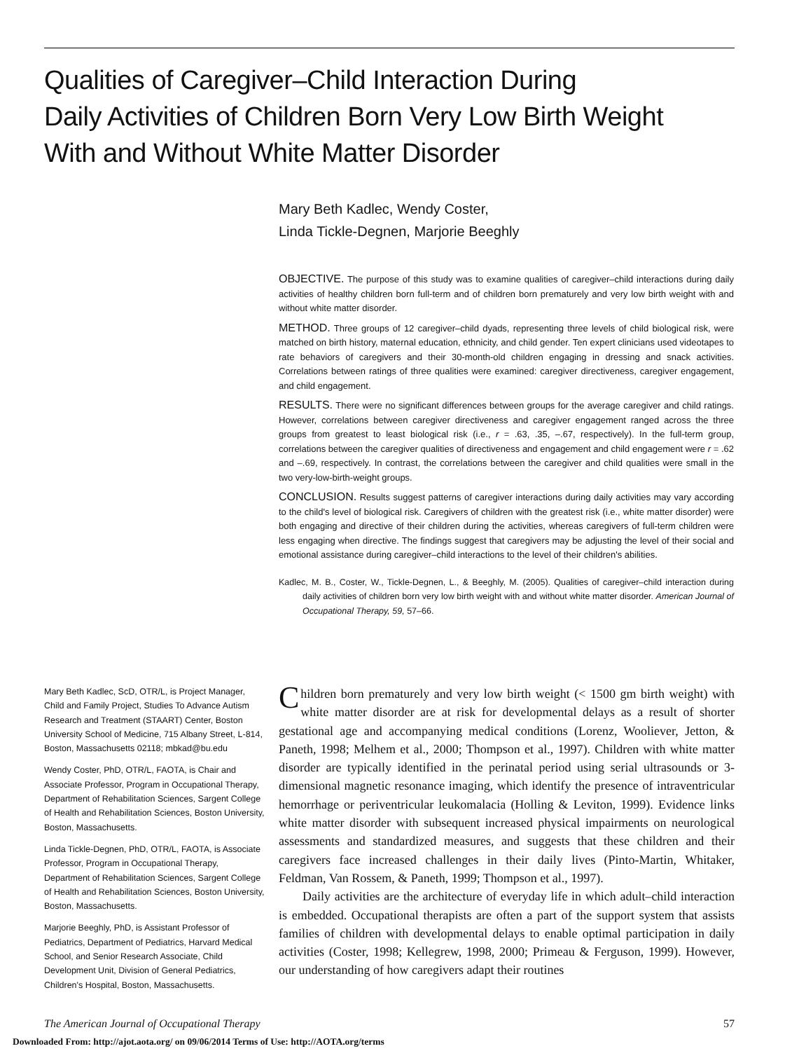Qualities of Caregiver–Child Interaction During
Daily Activities of Children Born Very Low Birth Weight
With and Without White Matter Disorder
Mary Beth Kadlec, Wendy Coster,
Linda Tickle-Degnen, Marjorie Beeghly
OBJECTIVE. The purpose of this study was to examine qualities of caregiver–child interactions during daily activities of healthy children born full-term and of children born prematurely and very low birth weight with and without white matter disorder.
METHOD. Three groups of 12 caregiver–child dyads, representing three levels of child biological risk, were matched on birth history, maternal education, ethnicity, and child gender. Ten expert clinicians used videotapes to rate behaviors of caregivers and their 30-month-old children engaging in dressing and snack activities. Correlations between ratings of three qualities were examined: caregiver directiveness, caregiver engagement, and child engagement.
RESULTS. There were no significant differences between groups for the average caregiver and child ratings. However, correlations between caregiver directiveness and caregiver engagement ranged across the three groups from greatest to least biological risk (i.e., r = .63, .35, –.67, respectively). In the full-term group, correlations between the caregiver qualities of directiveness and engagement and child engagement were r = .62 and –.69, respectively. In contrast, the correlations between the caregiver and child qualities were small in the two very-low-birth-weight groups.
CONCLUSION. Results suggest patterns of caregiver interactions during daily activities may vary according to the child's level of biological risk. Caregivers of children with the greatest risk (i.e., white matter disorder) were both engaging and directive of their children during the activities, whereas caregivers of full-term children were less engaging when directive. The findings suggest that caregivers may be adjusting the level of their social and emotional assistance during caregiver–child interactions to the level of their children's abilities.
Kadlec, M. B., Coster, W., Tickle-Degnen, L., & Beeghly, M. (2005). Qualities of caregiver–child interaction during daily activities of children born very low birth weight with and without white matter disorder. American Journal of Occupational Therapy, 59, 57–66.
Mary Beth Kadlec, ScD, OTR/L, is Project Manager, Child and Family Project, Studies To Advance Autism Research and Treatment (STAART) Center, Boston University School of Medicine, 715 Albany Street, L-814, Boston, Massachusetts 02118; mbkad@bu.edu
Wendy Coster, PhD, OTR/L, FAOTA, is Chair and Associate Professor, Program in Occupational Therapy, Department of Rehabilitation Sciences, Sargent College of Health and Rehabilitation Sciences, Boston University, Boston, Massachusetts.
Linda Tickle-Degnen, PhD, OTR/L, FAOTA, is Associate Professor, Program in Occupational Therapy, Department of Rehabilitation Sciences, Sargent College of Health and Rehabilitation Sciences, Boston University, Boston, Massachusetts.
Marjorie Beeghly, PhD, is Assistant Professor of Pediatrics, Department of Pediatrics, Harvard Medical School, and Senior Research Associate, Child Development Unit, Division of General Pediatrics, Children's Hospital, Boston, Massachusetts.
Children born prematurely and very low birth weight (< 1500 gm birth weight) with white matter disorder are at risk for developmental delays as a result of shorter gestational age and accompanying medical conditions (Lorenz, Wooliever, Jetton, & Paneth, 1998; Melhem et al., 2000; Thompson et al., 1997). Children with white matter disorder are typically identified in the perinatal period using serial ultrasounds or 3-dimensional magnetic resonance imaging, which identify the presence of intraventricular hemorrhage or periventricular leukomalacia (Holling & Leviton, 1999). Evidence links white matter disorder with subsequent increased physical impairments on neurological assessments and standardized measures, and suggests that these children and their caregivers face increased challenges in their daily lives (Pinto-Martin, Whitaker, Feldman, Van Rossem, & Paneth, 1999; Thompson et al., 1997).
Daily activities are the architecture of everyday life in which adult–child interaction is embedded. Occupational therapists are often a part of the support system that assists families of children with developmental delays to enable optimal participation in daily activities (Coster, 1998; Kellegrew, 1998, 2000; Primeau & Ferguson, 1999). However, our understanding of how caregivers adapt their routines
The American Journal of Occupational Therapy 57
Downloaded From: http://ajot.aota.org/ on 09/06/2014 Terms of Use: http://AOTA.org/terms